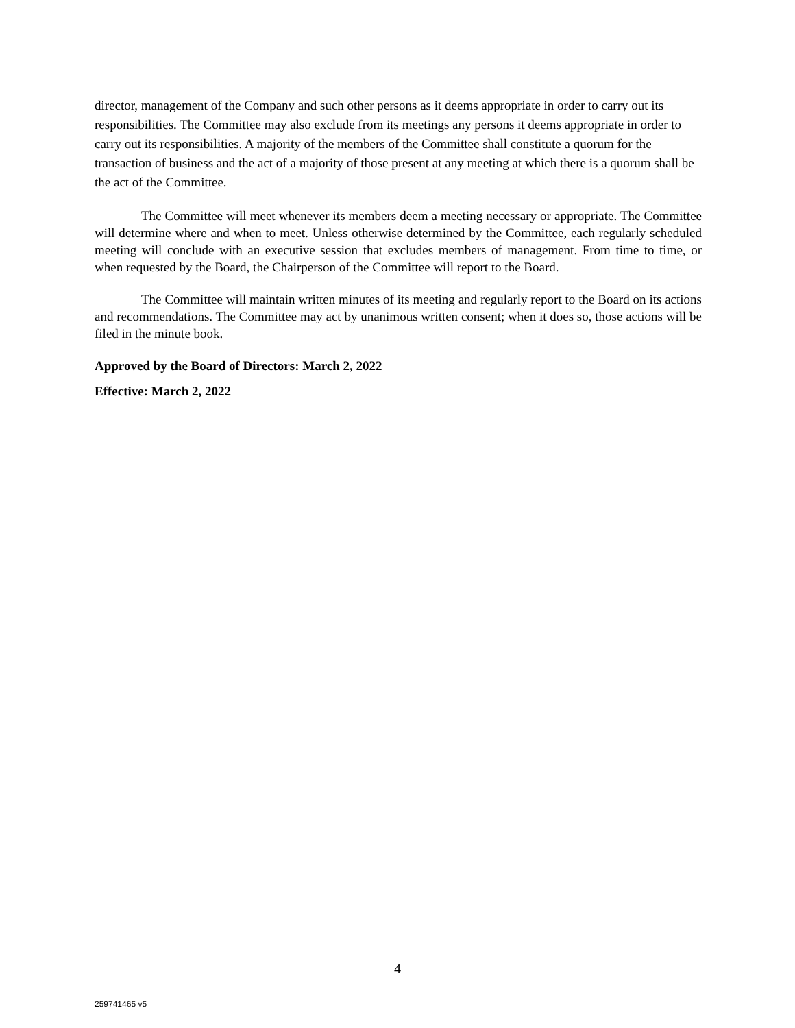director, management of the Company and such other persons as it deems appropriate in order to carry out its responsibilities. The Committee may also exclude from its meetings any persons it deems appropriate in order to carry out its responsibilities. A majority of the members of the Committee shall constitute a quorum for the transaction of business and the act of a majority of those present at any meeting at which there is a quorum shall be the act of the Committee.
The Committee will meet whenever its members deem a meeting necessary or appropriate. The Committee will determine where and when to meet. Unless otherwise determined by the Committee, each regularly scheduled meeting will conclude with an executive session that excludes members of management. From time to time, or when requested by the Board, the Chairperson of the Committee will report to the Board.
The Committee will maintain written minutes of its meeting and regularly report to the Board on its actions and recommendations. The Committee may act by unanimous written consent; when it does so, those actions will be filed in the minute book.
Approved by the Board of Directors: March 2, 2022
Effective: March 2, 2022
4
259741465 v5